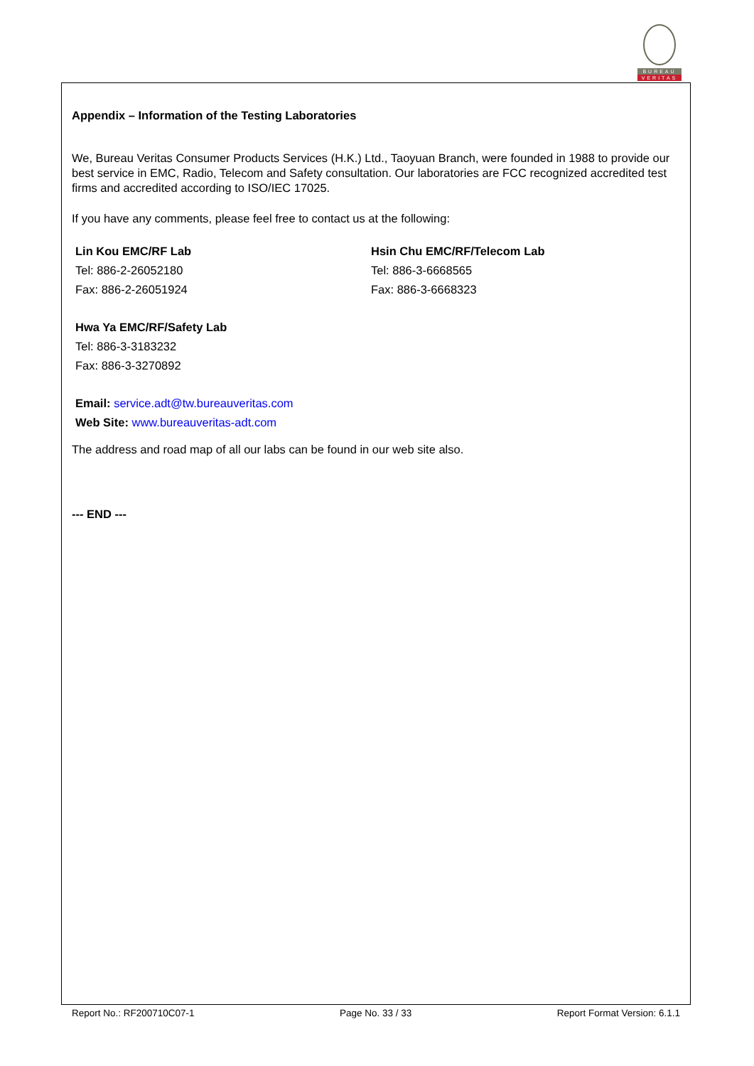BUREAU
VERITAS
Appendix – Information of the Testing Laboratories
We, Bureau Veritas Consumer Products Services (H.K.) Ltd., Taoyuan Branch, were founded in 1988 to provide our best service in EMC, Radio, Telecom and Safety consultation. Our laboratories are FCC recognized accredited test firms and accredited according to ISO/IEC 17025.
If you have any comments, please feel free to contact us at the following:
Lin Kou EMC/RF Lab
Tel: 886-2-26052180
Fax: 886-2-26051924
Hsin Chu EMC/RF/Telecom Lab
Tel: 886-3-6668565
Fax: 886-3-6668323
Hwa Ya EMC/RF/Safety Lab
Tel: 886-3-3183232
Fax: 886-3-3270892
Email: service.adt@tw.bureauveritas.com
Web Site: www.bureauveritas-adt.com
The address and road map of all our labs can be found in our web site also.
--- END ---
Report No.: RF200710C07-1 Page No. 33 / 33 Report Format Version: 6.1.1